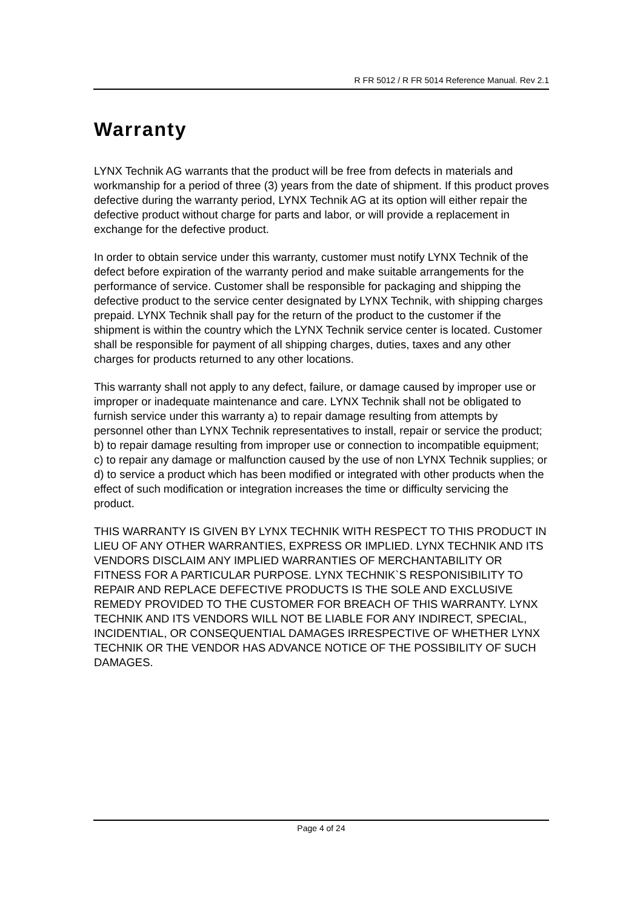R FR 5012 / R FR 5014 Reference Manual. Rev 2.1
Warranty
LYNX Technik AG warrants that the product will be free from defects in materials and workmanship for a period of three (3) years from the date of shipment. If this product proves defective during the warranty period, LYNX Technik AG at its option will either repair the defective product without charge for parts and labor, or will provide a replacement in exchange for the defective product.
In order to obtain service under this warranty, customer must notify LYNX Technik of the defect before expiration of the warranty period and make suitable arrangements for the performance of service. Customer shall be responsible for packaging and shipping the defective product to the service center designated by LYNX Technik, with shipping charges prepaid. LYNX Technik shall pay for the return of the product to the customer if the shipment is within the country which the LYNX Technik service center is located. Customer shall be responsible for payment of all shipping charges, duties, taxes and any other charges for products returned to any other locations.
This warranty shall not apply to any defect, failure, or damage caused by improper use or improper or inadequate maintenance and care. LYNX Technik shall not be obligated to furnish service under this warranty a) to repair damage resulting from attempts by personnel other than LYNX Technik representatives to install, repair or service the product; b) to repair damage resulting from improper use or connection to incompatible equipment; c) to repair any damage or malfunction caused by the use of non LYNX Technik supplies; or d) to service a product which has been modified or integrated with other products when the effect of such modification or integration increases the time or difficulty servicing the product.
THIS WARRANTY IS GIVEN BY LYNX TECHNIK WITH RESPECT TO THIS PRODUCT IN LIEU OF ANY OTHER WARRANTIES, EXPRESS OR IMPLIED. LYNX TECHNIK AND ITS VENDORS DISCLAIM ANY IMPLIED WARRANTIES OF MERCHANTABILITY OR FITNESS FOR A PARTICULAR PURPOSE. LYNX TECHNIK`S RESPONISIBILITY TO REPAIR AND REPLACE DEFECTIVE PRODUCTS IS THE SOLE AND EXCLUSIVE REMEDY PROVIDED TO THE CUSTOMER FOR BREACH OF THIS WARRANTY. LYNX TECHNIK AND ITS VENDORS WILL NOT BE LIABLE FOR ANY INDIRECT, SPECIAL, INCIDENTIAL, OR CONSEQUENTIAL DAMAGES IRRESPECTIVE OF WHETHER LYNX TECHNIK OR THE VENDOR HAS ADVANCE NOTICE OF THE POSSIBILITY OF SUCH DAMAGES.
Page 4 of 24